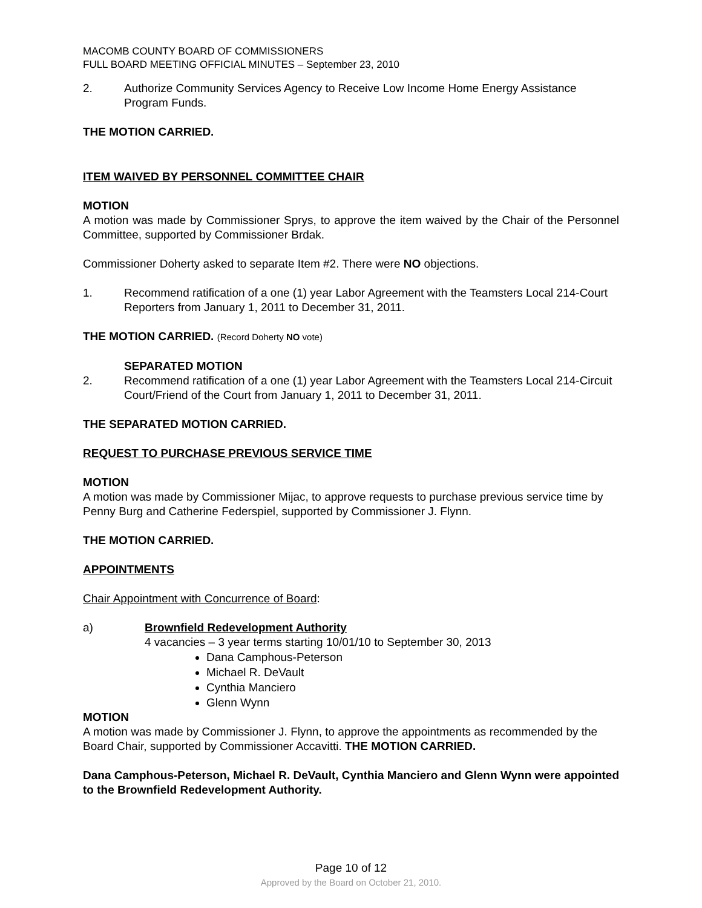MACOMB COUNTY BOARD OF COMMISSIONERS
FULL BOARD MEETING OFFICIAL MINUTES – September 23, 2010
2. Authorize Community Services Agency to Receive Low Income Home Energy Assistance Program Funds.
THE MOTION CARRIED.
ITEM WAIVED BY PERSONNEL COMMITTEE CHAIR
MOTION
A motion was made by Commissioner Sprys, to approve the item waived by the Chair of the Personnel Committee, supported by Commissioner Brdak.
Commissioner Doherty asked to separate Item #2. There were NO objections.
1. Recommend ratification of a one (1) year Labor Agreement with the Teamsters Local 214-Court Reporters from January 1, 2011 to December 31, 2011.
THE MOTION CARRIED. (Record Doherty NO vote)
SEPARATED MOTION
2. Recommend ratification of a one (1) year Labor Agreement with the Teamsters Local 214-Circuit Court/Friend of the Court from January 1, 2011 to December 31, 2011.
THE SEPARATED MOTION CARRIED.
REQUEST TO PURCHASE PREVIOUS SERVICE TIME
MOTION
A motion was made by Commissioner Mijac, to approve requests to purchase previous service time by Penny Burg and Catherine Federspiel, supported by Commissioner J. Flynn.
THE MOTION CARRIED.
APPOINTMENTS
Chair Appointment with Concurrence of Board:
a) Brownfield Redevelopment Authority
4 vacancies – 3 year terms starting 10/01/10 to September 30, 2013
Dana Camphous-Peterson
Michael R. DeVault
Cynthia Manciero
Glenn Wynn
MOTION
A motion was made by Commissioner J. Flynn, to approve the appointments as recommended by the Board Chair, supported by Commissioner Accavitti. THE MOTION CARRIED.
Dana Camphous-Peterson, Michael R. DeVault, Cynthia Manciero and Glenn Wynn were appointed to the Brownfield Redevelopment Authority.
Page 10 of 12
Approved by the Board on October 21, 2010.